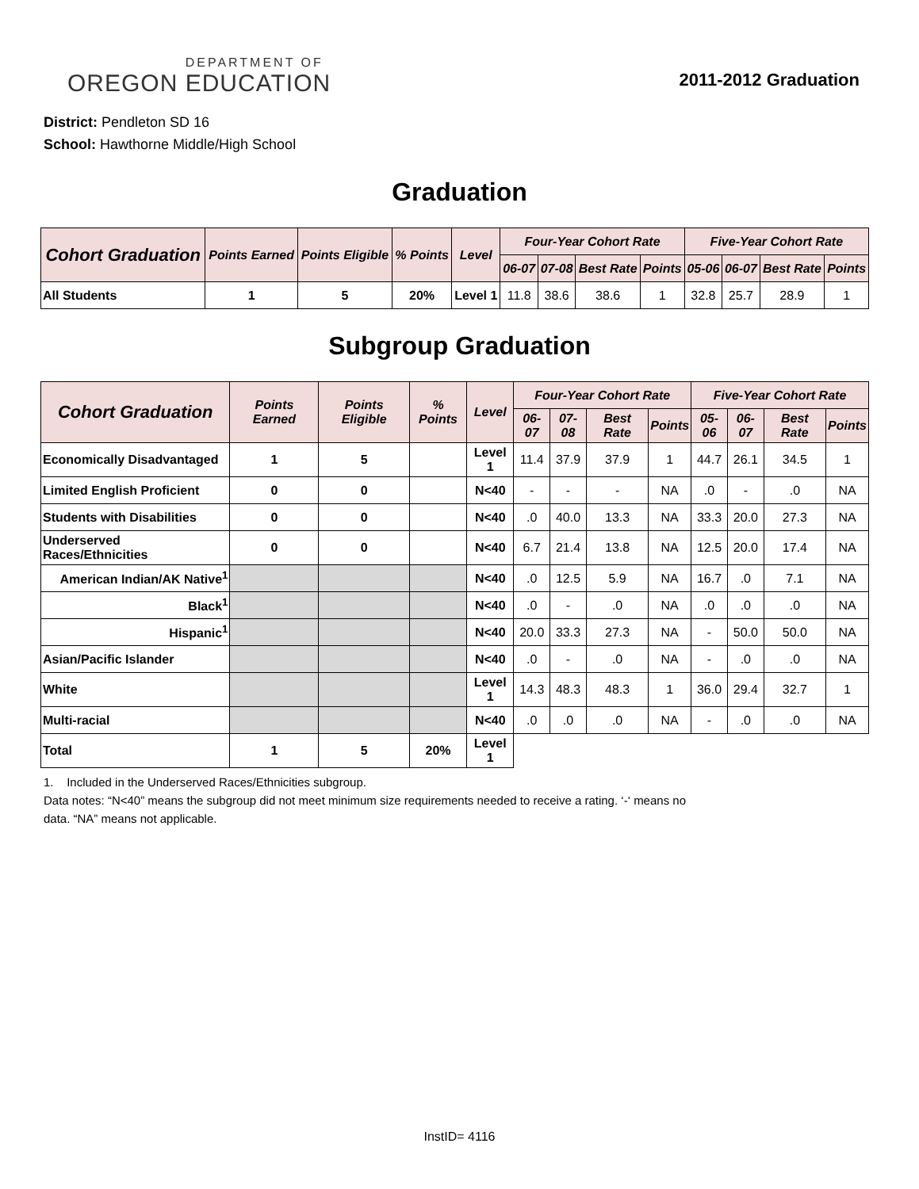OREGON DEPARTMENT OF EDUCATION
2011-2012 Graduation
District: Pendleton SD 16
School: Hawthorne Middle/High School
Graduation
| Cohort Graduation | Points Earned | Points Eligible | % Points | Level | Four-Year Cohort Rate | | | | Five-Year Cohort Rate | | | |
| --- | --- | --- | --- | --- | --- | --- | --- | --- | --- | --- | --- | --- |
| | | | | | 06-07 | 07-08 | Best Rate | Points | 05-06 | 06-07 | Best Rate | Points |
| All Students | 1 | 5 | 20% | Level 1 | 11.8 | 38.6 | 38.6 | 1 | 32.8 | 25.7 | 28.9 | 1 |
Subgroup Graduation
| Cohort Graduation | Points Earned | Points Eligible | % Points | Level | Four-Year Cohort Rate | | | | Five-Year Cohort Rate | | | |
| --- | --- | --- | --- | --- | --- | --- | --- | --- | --- | --- | --- | --- |
| | | | | | 06-07 | 07-08 | Best Rate | Points | 05-06 | 06-07 | Best Rate | Points |
| Economically Disadvantaged | 1 | 5 | | Level 1 | 11.4 | 37.9 | 37.9 | 1 | 44.7 | 26.1 | 34.5 | 1 |
| Limited English Proficient | 0 | 0 | | N<40 | - | - | - | NA | .0 | - | .0 | NA |
| Students with Disabilities | 0 | 0 | | N<40 | .0 | 40.0 | 13.3 | NA | 33.3 | 20.0 | 27.3 | NA |
| Underserved Races/Ethnicities | 0 | 0 | | N<40 | 6.7 | 21.4 | 13.8 | NA | 12.5 | 20.0 | 17.4 | NA |
| American Indian/AK Native<sup>1</sup> | | | | N<40 | .0 | 12.5 | 5.9 | NA | 16.7 | .0 | 7.1 | NA |
| Black<sup>1</sup> | | | | N<40 | .0 | - | .0 | NA | .0 | .0 | .0 | NA |
| Hispanic<sup>1</sup> | | | | N<40 | 20.0 | 33.3 | 27.3 | NA | - | 50.0 | 50.0 | NA |
| Asian/Pacific Islander | | | | N<40 | .0 | - | .0 | NA | - | .0 | .0 | NA |
| White | | | | Level 1 | 14.3 | 48.3 | 48.3 | 1 | 36.0 | 29.4 | 32.7 | 1 |
| Multi-racial | | | | N<40 | .0 | .0 | .0 | NA | - | .0 | .0 | NA |
| Total | 1 | 5 | 20% | Level 1 | | | | | | | | |
1. Included in the Underserved Races/Ethnicities subgroup.
Data notes: “N<40” means the subgroup did not meet minimum size requirements needed to receive a rating. ‘-‘ means no
data. “NA” means not applicable.
InstID= 4116